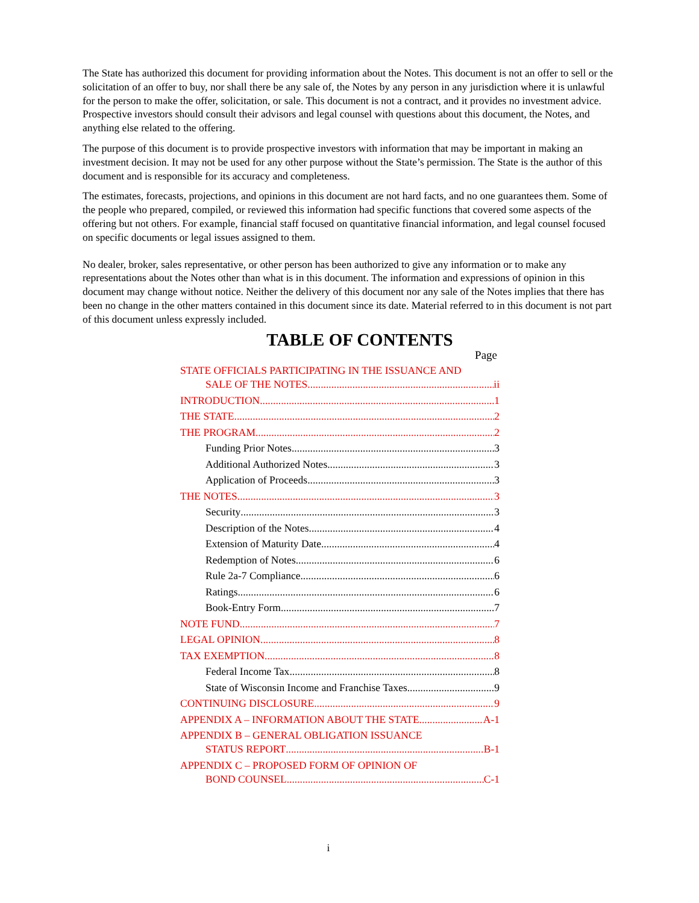The State has authorized this document for providing information about the Notes. This document is not an offer to sell or the solicitation of an offer to buy, nor shall there be any sale of, the Notes by any person in any jurisdiction where it is unlawful for the person to make the offer, solicitation, or sale. This document is not a contract, and it provides no investment advice. Prospective investors should consult their advisors and legal counsel with questions about this document, the Notes, and anything else related to the offering.
The purpose of this document is to provide prospective investors with information that may be important in making an investment decision. It may not be used for any other purpose without the State’s permission. The State is the author of this document and is responsible for its accuracy and completeness.
The estimates, forecasts, projections, and opinions in this document are not hard facts, and no one guarantees them. Some of the people who prepared, compiled, or reviewed this information had specific functions that covered some aspects of the offering but not others. For example, financial staff focused on quantitative financial information, and legal counsel focused on specific documents or legal issues assigned to them.
No dealer, broker, sales representative, or other person has been authorized to give any information or to make any representations about the Notes other than what is in this document. The information and expressions of opinion in this document may change without notice. Neither the delivery of this document nor any sale of the Notes implies that there has been no change in the other matters contained in this document since its date. Material referred to in this document is not part of this document unless expressly included.
TABLE OF CONTENTS
Page
STATE OFFICIALS PARTICIPATING IN THE ISSUANCE AND
SALE OF THE NOTES ii
INTRODUCTION 1
THE STATE 2
THE PROGRAM 2
Funding Prior Notes 3
Additional Authorized Notes 3
Application of Proceeds 3
THE NOTES 3
Security 3
Description of the Notes 4
Extension of Maturity Date 4
Redemption of Notes 6
Rule 2a-7 Compliance 6
Ratings 6
Book-Entry Form 7
NOTE FUND 7
LEGAL OPINION 8
TAX EXEMPTION 8
Federal Income Tax 8
State of Wisconsin Income and Franchise Taxes 9
CONTINUING DISCLOSURE 9
APPENDIX A – INFORMATION ABOUT THE STATE A-1
APPENDIX B – GENERAL OBLIGATION ISSUANCE
STATUS REPORT B-1
APPENDIX C – PROPOSED FORM OF OPINION OF
BOND COUNSEL C-1
i